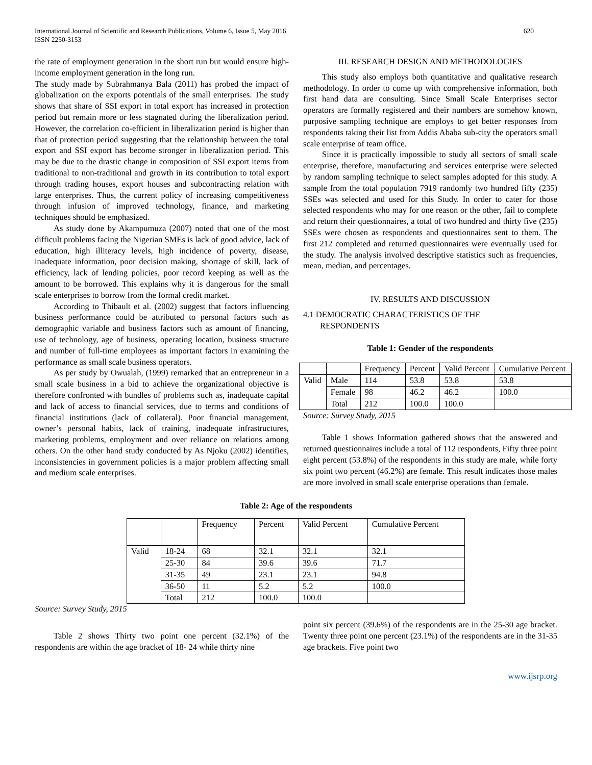International Journal of Scientific and Research Publications, Volume 6, Issue 5, May 2016
ISSN 2250-3153 620
the rate of employment generation in the short run but would ensure high-income employment generation in the long run.
The study made by Subrahmanya Bala (2011) has probed the impact of globalization on the exports potentials of the small enterprises. The study shows that share of SSI export in total export has increased in protection period but remain more or less stagnated during the liberalization period. However, the correlation co-efficient in liberalization period is higher than that of protection period suggesting that the relationship between the total export and SSI export has become stronger in liberalization period. This may be due to the drastic change in composition of SSI export items from traditional to non-traditional and growth in its contribution to total export through trading houses, export houses and subcontracting relation with large enterprises. Thus, the current policy of increasing competitiveness through infusion of improved technology, finance, and marketing techniques should be emphasized.
As study done by Akampumuza (2007) noted that one of the most difficult problems facing the Nigerian SMEs is lack of good advice, lack of education, high illiteracy levels, high incidence of poverty, disease, inadequate information, poor decision making, shortage of skill, lack of efficiency, lack of lending policies, poor record keeping as well as the amount to be borrowed. This explains why it is dangerous for the small scale enterprises to borrow from the formal credit market.
According to Thibault et al. (2002) suggest that factors influencing business performance could be attributed to personal factors such as demographic variable and business factors such as amount of financing, use of technology, age of business, operating location, business structure and number of full-time employees as important factors in examining the performance as small scale business operators.
As per study by Owualah, (1999) remarked that an entrepreneur in a small scale business in a bid to achieve the organizational objective is therefore confronted with bundles of problems such as, inadequate capital and lack of access to financial services, due to terms and conditions of financial institutions (lack of collateral). Poor financial management, owner’s personal habits, lack of training, inadequate infrastructures, marketing problems, employment and over reliance on relations among others. On the other hand study conducted by As Njoku (2002) identifies, inconsistencies in government policies is a major problem affecting small and medium scale enterprises.
III. RESEARCH DESIGN AND METHODOLOGIES
This study also employs both quantitative and qualitative research methodology. In order to come up with comprehensive information, both first hand data are consulting. Since Small Scale Enterprises sector operators are formally registered and their numbers are somehow known, purposive sampling technique are employs to get better responses from respondents taking their list from Addis Ababa sub-city the operators small scale enterprise of team office.
Since it is practically impossible to study all sectors of small scale enterprise, therefore, manufacturing and services enterprise were selected by random sampling technique to select samples adopted for this study. A sample from the total population 7919 randomly two hundred fifty (235) SSEs was selected and used for this Study. In order to cater for those selected respondents who may for one reason or the other, fail to complete and return their questionnaires, a total of two hundred and thirty five (235) SSEs were chosen as respondents and questionnaires sent to them. The first 212 completed and returned questionnaires were eventually used for the study. The analysis involved descriptive statistics such as frequencies, mean, median, and percentages.
IV. RESULTS AND DISCUSSION
4.1 DEMOCRATIC CHARACTERISTICS OF THE
RESPONDENTS
Table 1: Gender of the respondents
| | | Frequency | Percent | Valid Percent | Cumulative Percent |
| --- | --- | --- | --- | --- | --- |
| Valid | Male | 114 | 53.8 | 53.8 | 53.8 |
| | Female | 98 | 46.2 | 46.2 | 100.0 |
| | Total | 212 | 100.0 | 100.0 | |
Source: Survey Study, 2015
Table 1 shows Information gathered shows that the answered and returned questionnaires include a total of 112 respondents, Fifty three point eight percent (53.8%) of the respondents in this study are male, while forty six point two percent (46.2%) are female. This result indicates those males are more involved in small scale enterprise operations than female.
Table 2: Age of the respondents
| | | Frequency | Percent | Valid Percent | Cumulative Percent |
| --- | --- | --- | --- | --- | --- |
| Valid | 18-24 | 68 | 32.1 | 32.1 | 32.1 |
| | 25-30 | 84 | 39.6 | 39.6 | 71.7 |
| | 31-35 | 49 | 23.1 | 23.1 | 94.8 |
| | 36-50 | 11 | 5.2 | 5.2 | 100.0 |
| | Total | 212 | 100.0 | 100.0 | |
Source: Survey Study, 2015
Table 2 shows Thirty two point one percent (32.1%) of the respondents are within the age bracket of 18- 24 while thirty nine
point six percent (39.6%) of the respondents are in the 25-30 age bracket. Twenty three point one percent (23.1%) of the respondents are in the 31-35 age brackets. Five point two
www.ijsrp.org